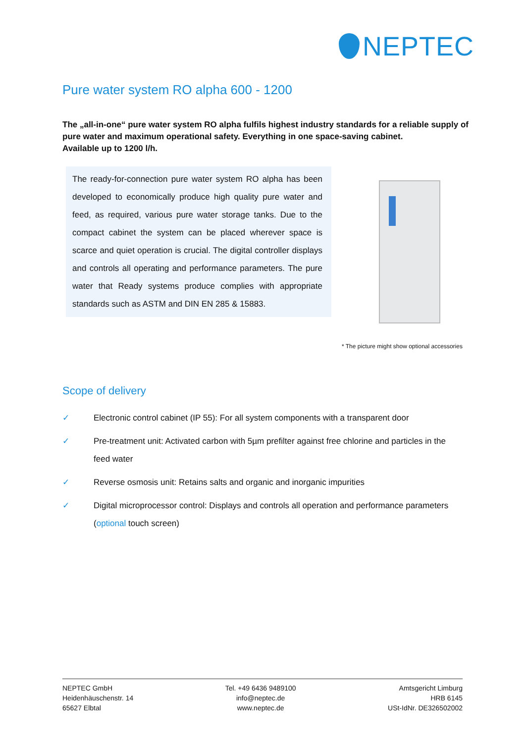NEPTEC
Pure water system RO alpha 600 - 1200
The „all-in-one“ pure water system RO alpha fulfils highest industry standards for a reliable supply of pure water and maximum operational safety. Everything in one space-saving cabinet.
Available up to 1200 l/h.
The ready-for-connection pure water system RO alpha has been developed to economically produce high quality pure water and feed, as required, various pure water storage tanks. Due to the compact cabinet the system can be placed wherever space is scarce and quiet operation is crucial. The digital controller displays and controls all operating and performance parameters. The pure water that Ready systems produce complies with appropriate standards such as ASTM and DIN EN 285 & 15883.
* The picture might show optional accessories
Scope of delivery
✓ Electronic control cabinet (IP 55): For all system components with a transparent door
✓ Pre-treatment unit: Activated carbon with 5µm prefilter against free chlorine and particles in the feed water
✓ Reverse osmosis unit: Retains salts and organic and inorganic impurities
✓ Digital microprocessor control: Displays and controls all operation and performance parameters (optional touch screen)
NEPTEC GmbH
Heidenhäuschenstr. 14
65627 Elbtal
Tel. +49 6436 9489100
info@neptec.de
www.neptec.de
Amtsgericht Limburg
HRB 6145
USt-IdNr. DE326502002